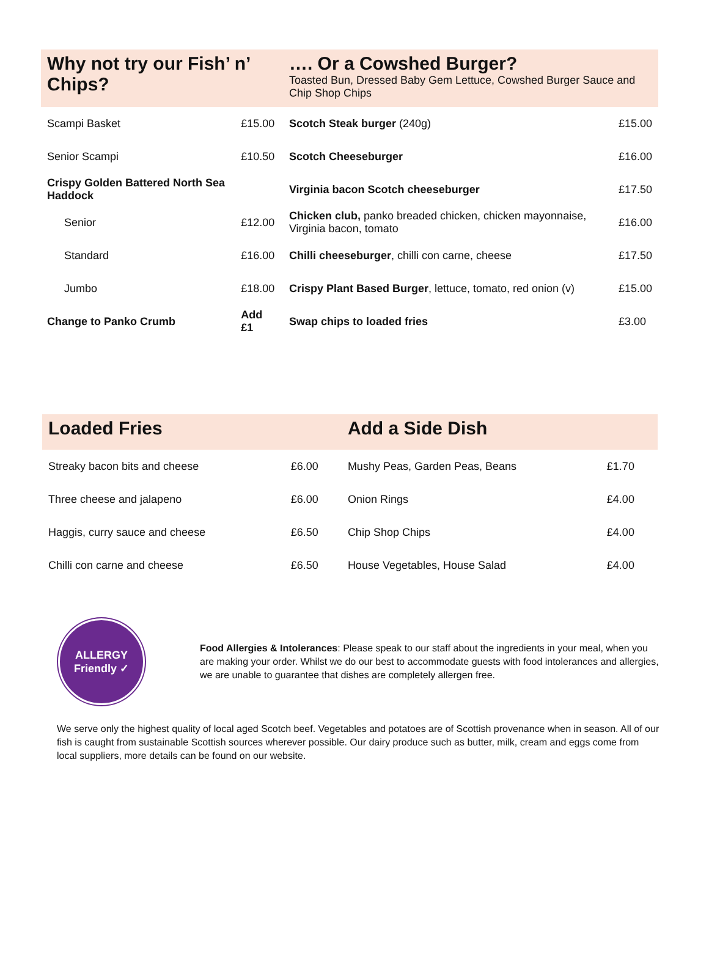| Why not try our Fish’ n’ Chips? | | …. Or a Cowshed Burger? Toasted Bun, Dressed Baby Gem Lettuce, Cowshed Burger Sauce and Chip Shop Chips | |
| --- | --- | --- | --- |
| Scampi Basket | £15.00 | Scotch Steak burger (240g) | £15.00 |
| Senior Scampi | £10.50 | Scotch Cheeseburger | £16.00 |
| Crispy Golden Battered North Sea Haddock | | Virginia bacon Scotch cheeseburger | £17.50 |
| Senior | £12.00 | Chicken club, panko breaded chicken, chicken mayonnaise, Virginia bacon, tomato | £16.00 |
| Standard | £16.00 | Chilli cheeseburger , chilli con carne, cheese | £17.50 |
| Jumbo | £18.00 | Crispy Plant Based Burger , lettuce, tomato, red onion (v) | £15.00 |
| Change to Panko Crumb | Add £1 | Swap chips to loaded fries | £3.00 |
| Loaded Fries | | Add a Side Dish | |
| --- | --- | --- | --- |
| Streaky bacon bits and cheese | £6.00 | Mushy Peas, Garden Peas, Beans | £1.70 |
| Three cheese and jalapeno | £6.00 | Onion Rings | £4.00 |
| Haggis, curry sauce and cheese | £6.50 | Chip Shop Chips | £4.00 |
| Chilli con carne and cheese | £6.50 | House Vegetables, House Salad | £4.00 |
ALLERGY
Friendly ✓
Food Allergies & Intolerances: Please speak to our staff about the ingredients in your meal, when you are making your order. Whilst we do our best to accommodate guests with food intolerances and allergies, we are unable to guarantee that dishes are completely allergen free.
We serve only the highest quality of local aged Scotch beef. Vegetables and potatoes are of Scottish provenance when in season. All of our fish is caught from sustainable Scottish sources wherever possible. Our dairy produce such as butter, milk, cream and eggs come from local suppliers, more details can be found on our website.